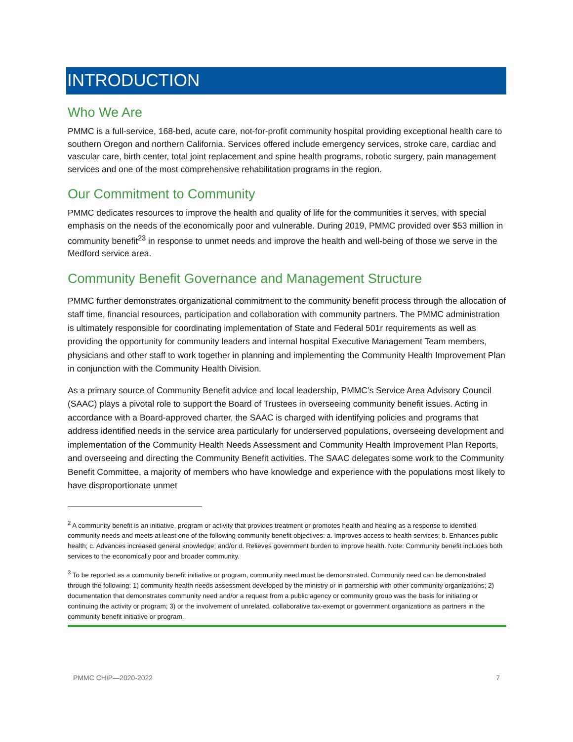INTRODUCTION
Who We Are
PMMC is a full-service, 168-bed, acute care, not-for-profit community hospital providing exceptional health care to southern Oregon and northern California. Services offered include emergency services, stroke care, cardiac and vascular care, birth center, total joint replacement and spine health programs, robotic surgery, pain management services and one of the most comprehensive rehabilitation programs in the region.
Our Commitment to Community
PMMC dedicates resources to improve the health and quality of life for the communities it serves, with special emphasis on the needs of the economically poor and vulnerable. During 2019, PMMC provided over $53 million in community benefit<sup>23</sup> in response to unmet needs and improve the health and well-being of those we serve in the Medford service area.
Community Benefit Governance and Management Structure
PMMC further demonstrates organizational commitment to the community benefit process through the allocation of staff time, financial resources, participation and collaboration with community partners. The PMMC administration is ultimately responsible for coordinating implementation of State and Federal 501r requirements as well as providing the opportunity for community leaders and internal hospital Executive Management Team members, physicians and other staff to work together in planning and implementing the Community Health Improvement Plan in conjunction with the Community Health Division.
As a primary source of Community Benefit advice and local leadership, PMMC’s Service Area Advisory Council (SAAC) plays a pivotal role to support the Board of Trustees in overseeing community benefit issues. Acting in accordance with a Board-approved charter, the SAAC is charged with identifying policies and programs that address identified needs in the service area particularly for underserved populations, overseeing development and implementation of the Community Health Needs Assessment and Community Health Improvement Plan Reports, and overseeing and directing the Community Benefit activities. The SAAC delegates some work to the Community Benefit Committee, a majority of members who have knowledge and experience with the populations most likely to have disproportionate unmet
<sup>2</sup> A community benefit is an initiative, program or activity that provides treatment or promotes health and healing as a response to identified community needs and meets at least one of the following community benefit objectives: a. Improves access to health services; b. Enhances public health; c. Advances increased general knowledge; and/or d. Relieves government burden to improve health. Note: Community benefit includes both services to the economically poor and broader community.
<sup>3</sup> To be reported as a community benefit initiative or program, community need must be demonstrated. Community need can be demonstrated through the following: 1) community health needs assessment developed by the ministry or in partnership with other community organizations; 2) documentation that demonstrates community need and/or a request from a public agency or community group was the basis for initiating or continuing the activity or program; 3) or the involvement of unrelated, collaborative tax-exempt or government organizations as partners in the community benefit initiative or program.
PMMC CHIP—2020-2022 7